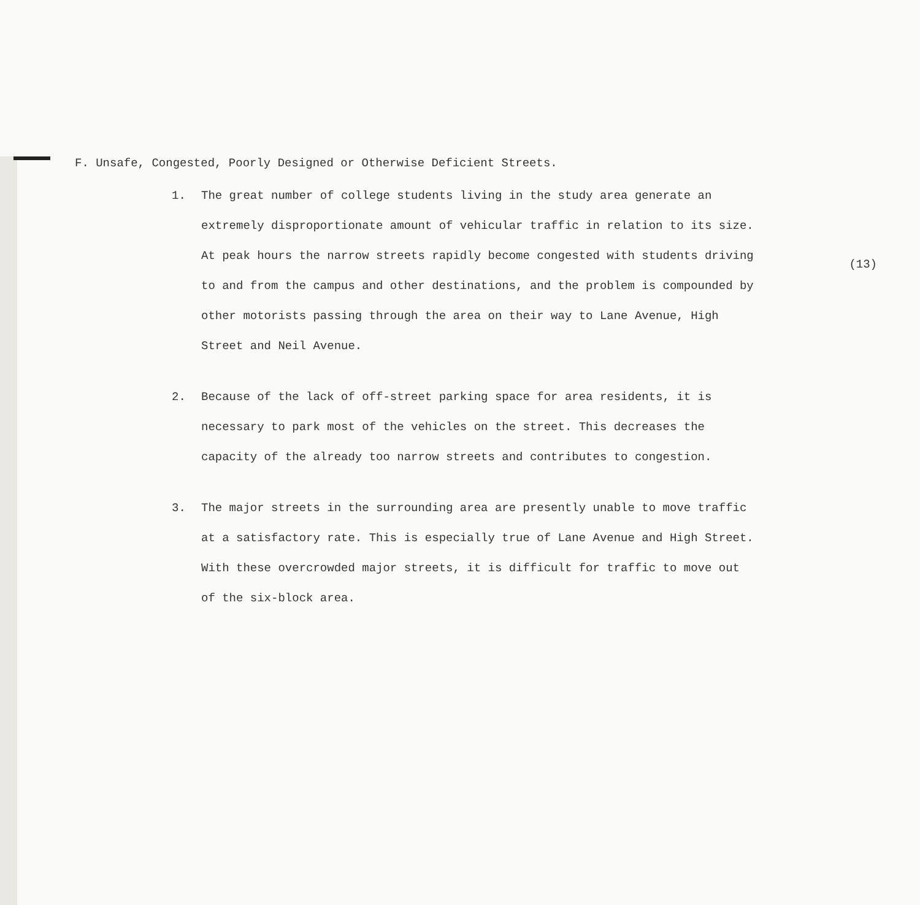(13)
F. Unsafe, Congested, Poorly Designed or Otherwise Deficient Streets.
1. The great number of college students living in the study area generate an extremely disproportionate amount of vehicular traffic in relation to its size. At peak hours the narrow streets rapidly become congested with students driving to and from the campus and other destinations, and the problem is compounded by other motorists passing through the area on their way to Lane Avenue, High Street and Neil Avenue.
2. Because of the lack of off-street parking space for area residents, it is necessary to park most of the vehicles on the street. This decreases the capacity of the already too narrow streets and contributes to congestion.
3. The major streets in the surrounding area are presently unable to move traffic at a satisfactory rate. This is especially true of Lane Avenue and High Street. With these overcrowded major streets, it is difficult for traffic to move out of the six-block area.